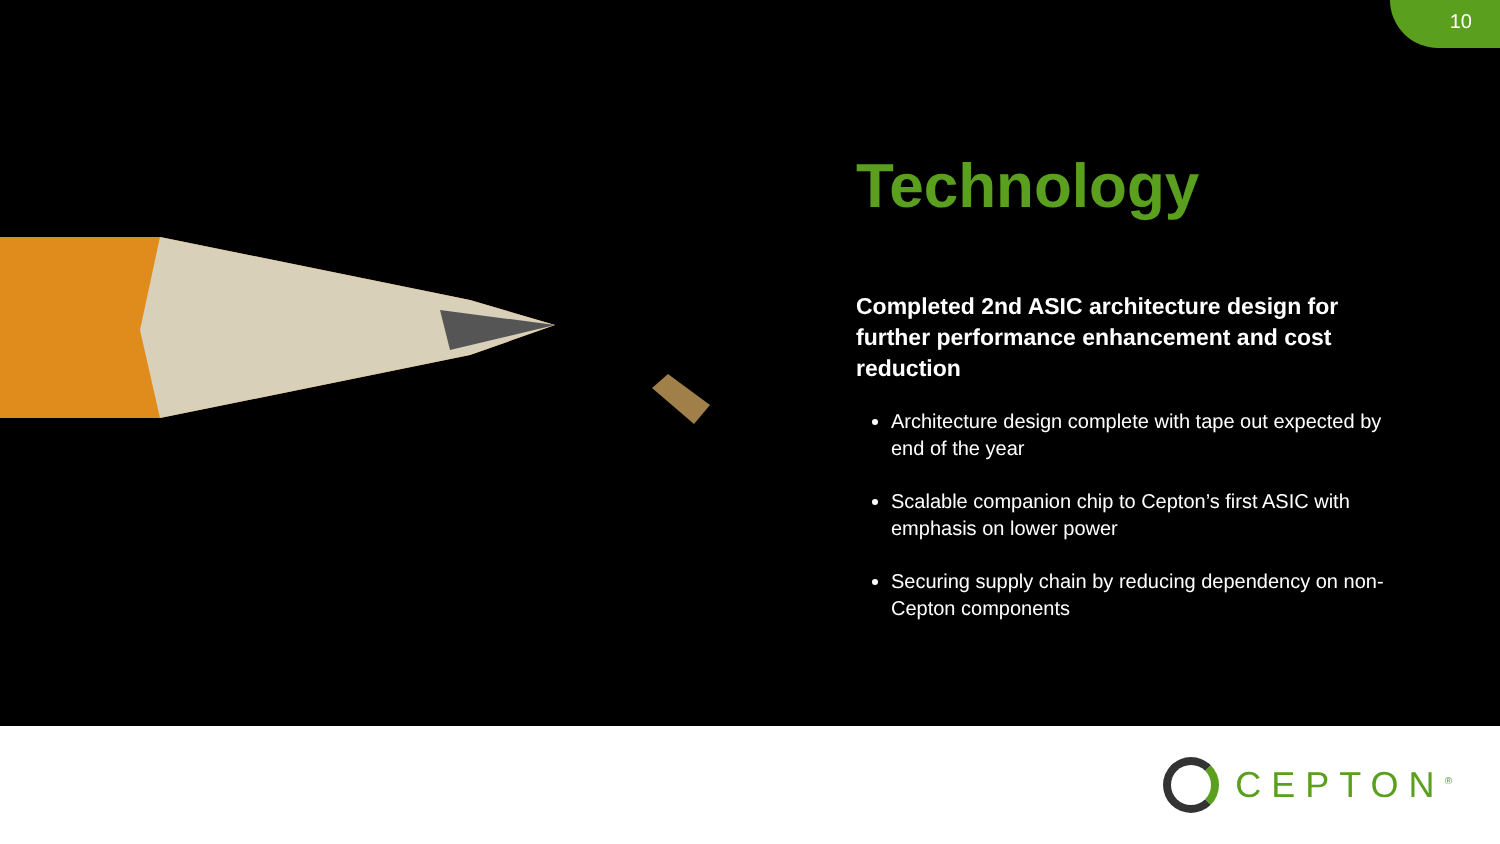Technology
Completed 2nd ASIC architecture design for further performance enhancement and cost reduction
Architecture design complete with tape out expected by end of the year
Scalable companion chip to Cepton’s first ASIC with emphasis on lower power
Securing supply chain by reducing dependency on non-Cepton components
10
CEPTON<sup>®</sup>